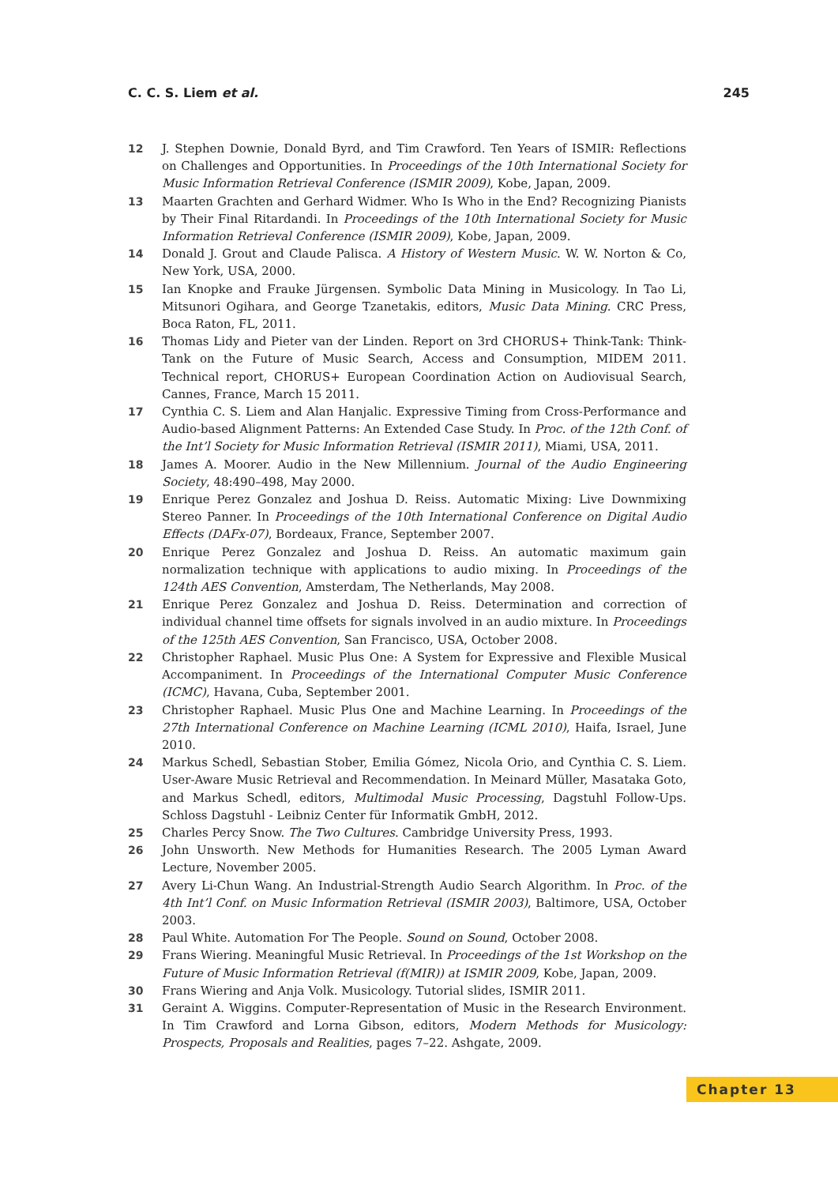C. C. S. Liem et al. 245
12 J. Stephen Downie, Donald Byrd, and Tim Crawford. Ten Years of ISMIR: Reflections on Challenges and Opportunities. In Proceedings of the 10th International Society for Music Information Retrieval Conference (ISMIR 2009), Kobe, Japan, 2009.
13 Maarten Grachten and Gerhard Widmer. Who Is Who in the End? Recognizing Pianists by Their Final Ritardandi. In Proceedings of the 10th International Society for Music Information Retrieval Conference (ISMIR 2009), Kobe, Japan, 2009.
14 Donald J. Grout and Claude Palisca. A History of Western Music. W. W. Norton & Co, New York, USA, 2000.
15 Ian Knopke and Frauke Jürgensen. Symbolic Data Mining in Musicology. In Tao Li, Mitsunori Ogihara, and George Tzanetakis, editors, Music Data Mining. CRC Press, Boca Raton, FL, 2011.
16 Thomas Lidy and Pieter van der Linden. Report on 3rd CHORUS+ Think-Tank: Think-Tank on the Future of Music Search, Access and Consumption, MIDEM 2011. Technical report, CHORUS+ European Coordination Action on Audiovisual Search, Cannes, France, March 15 2011.
17 Cynthia C. S. Liem and Alan Hanjalic. Expressive Timing from Cross-Performance and Audio-based Alignment Patterns: An Extended Case Study. In Proc. of the 12th Conf. of the Int’l Society for Music Information Retrieval (ISMIR 2011), Miami, USA, 2011.
18 James A. Moorer. Audio in the New Millennium. Journal of the Audio Engineering Society, 48:490–498, May 2000.
19 Enrique Perez Gonzalez and Joshua D. Reiss. Automatic Mixing: Live Downmixing Stereo Panner. In Proceedings of the 10th International Conference on Digital Audio Effects (DAFx-07), Bordeaux, France, September 2007.
20 Enrique Perez Gonzalez and Joshua D. Reiss. An automatic maximum gain normalization technique with applications to audio mixing. In Proceedings of the 124th AES Convention, Amsterdam, The Netherlands, May 2008.
21 Enrique Perez Gonzalez and Joshua D. Reiss. Determination and correction of individual channel time offsets for signals involved in an audio mixture. In Proceedings of the 125th AES Convention, San Francisco, USA, October 2008.
22 Christopher Raphael. Music Plus One: A System for Expressive and Flexible Musical Accompaniment. In Proceedings of the International Computer Music Conference (ICMC), Havana, Cuba, September 2001.
23 Christopher Raphael. Music Plus One and Machine Learning. In Proceedings of the 27th International Conference on Machine Learning (ICML 2010), Haifa, Israel, June 2010.
24 Markus Schedl, Sebastian Stober, Emilia Gómez, Nicola Orio, and Cynthia C. S. Liem. User-Aware Music Retrieval and Recommendation. In Meinard Müller, Masataka Goto, and Markus Schedl, editors, Multimodal Music Processing, Dagstuhl Follow-Ups. Schloss Dagstuhl - Leibniz Center für Informatik GmbH, 2012.
25 Charles Percy Snow. The Two Cultures. Cambridge University Press, 1993.
26 John Unsworth. New Methods for Humanities Research. The 2005 Lyman Award Lecture, November 2005.
27 Avery Li-Chun Wang. An Industrial-Strength Audio Search Algorithm. In Proc. of the 4th Int’l Conf. on Music Information Retrieval (ISMIR 2003), Baltimore, USA, October 2003.
28 Paul White. Automation For The People. Sound on Sound, October 2008.
29 Frans Wiering. Meaningful Music Retrieval. In Proceedings of the 1st Workshop on the Future of Music Information Retrieval (f(MIR)) at ISMIR 2009, Kobe, Japan, 2009.
30 Frans Wiering and Anja Volk. Musicology. Tutorial slides, ISMIR 2011.
31 Geraint A. Wiggins. Computer-Representation of Music in the Research Environment. In Tim Crawford and Lorna Gibson, editors, Modern Methods for Musicology: Prospects, Proposals and Realities, pages 7–22. Ashgate, 2009.
Chapter 13